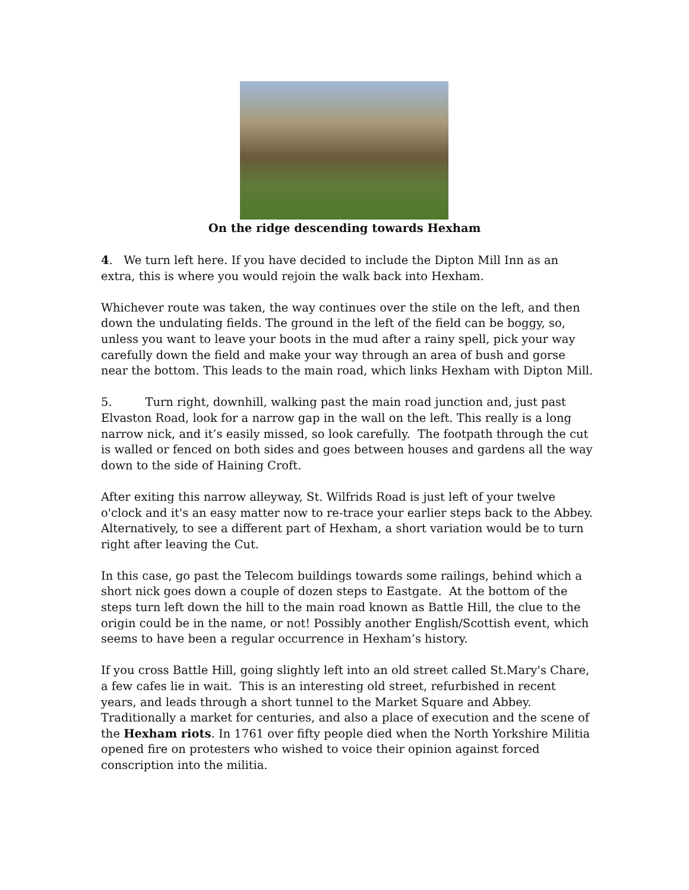On the ridge descending towards Hexham
4. We turn left here. If you have decided to include the Dipton Mill Inn as an extra, this is where you would rejoin the walk back into Hexham.
Whichever route was taken, the way continues over the stile on the left, and then down the undulating fields. The ground in the left of the field can be boggy, so, unless you want to leave your boots in the mud after a rainy spell, pick your way carefully down the field and make your way through an area of bush and gorse near the bottom. This leads to the main road, which links Hexham with Dipton Mill.
5. Turn right, downhill, walking past the main road junction and, just past Elvaston Road, look for a narrow gap in the wall on the left. This really is a long narrow nick, and it’s easily missed, so look carefully. The footpath through the cut is walled or fenced on both sides and goes between houses and gardens all the way down to the side of Haining Croft.
After exiting this narrow alleyway, St. Wilfrids Road is just left of your twelve o'clock and it's an easy matter now to re-trace your earlier steps back to the Abbey. Alternatively, to see a different part of Hexham, a short variation would be to turn right after leaving the Cut.
In this case, go past the Telecom buildings towards some railings, behind which a short nick goes down a couple of dozen steps to Eastgate. At the bottom of the steps turn left down the hill to the main road known as Battle Hill, the clue to the origin could be in the name, or not! Possibly another English/Scottish event, which seems to have been a regular occurrence in Hexham’s history.
If you cross Battle Hill, going slightly left into an old street called St.Mary's Chare, a few cafes lie in wait. This is an interesting old street, refurbished in recent years, and leads through a short tunnel to the Market Square and Abbey. Traditionally a market for centuries, and also a place of execution and the scene of the Hexham riots. In 1761 over fifty people died when the North Yorkshire Militia opened fire on protesters who wished to voice their opinion against forced conscription into the militia.